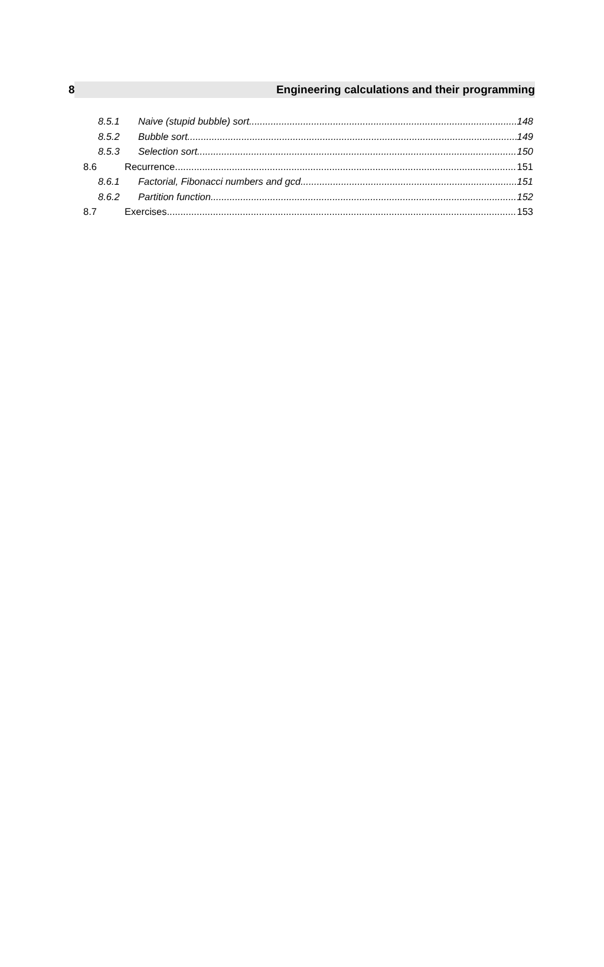8 Engineering calculations and their programming
8.5.1 Naive (stupid bubble) sort 148
8.5.2 Bubble sort 149
8.5.3 Selection sort 150
8.6 Recurrence 151
8.6.1 Factorial, Fibonacci numbers and gcd 151
8.6.2 Partition function 152
8.7 Exercises 153